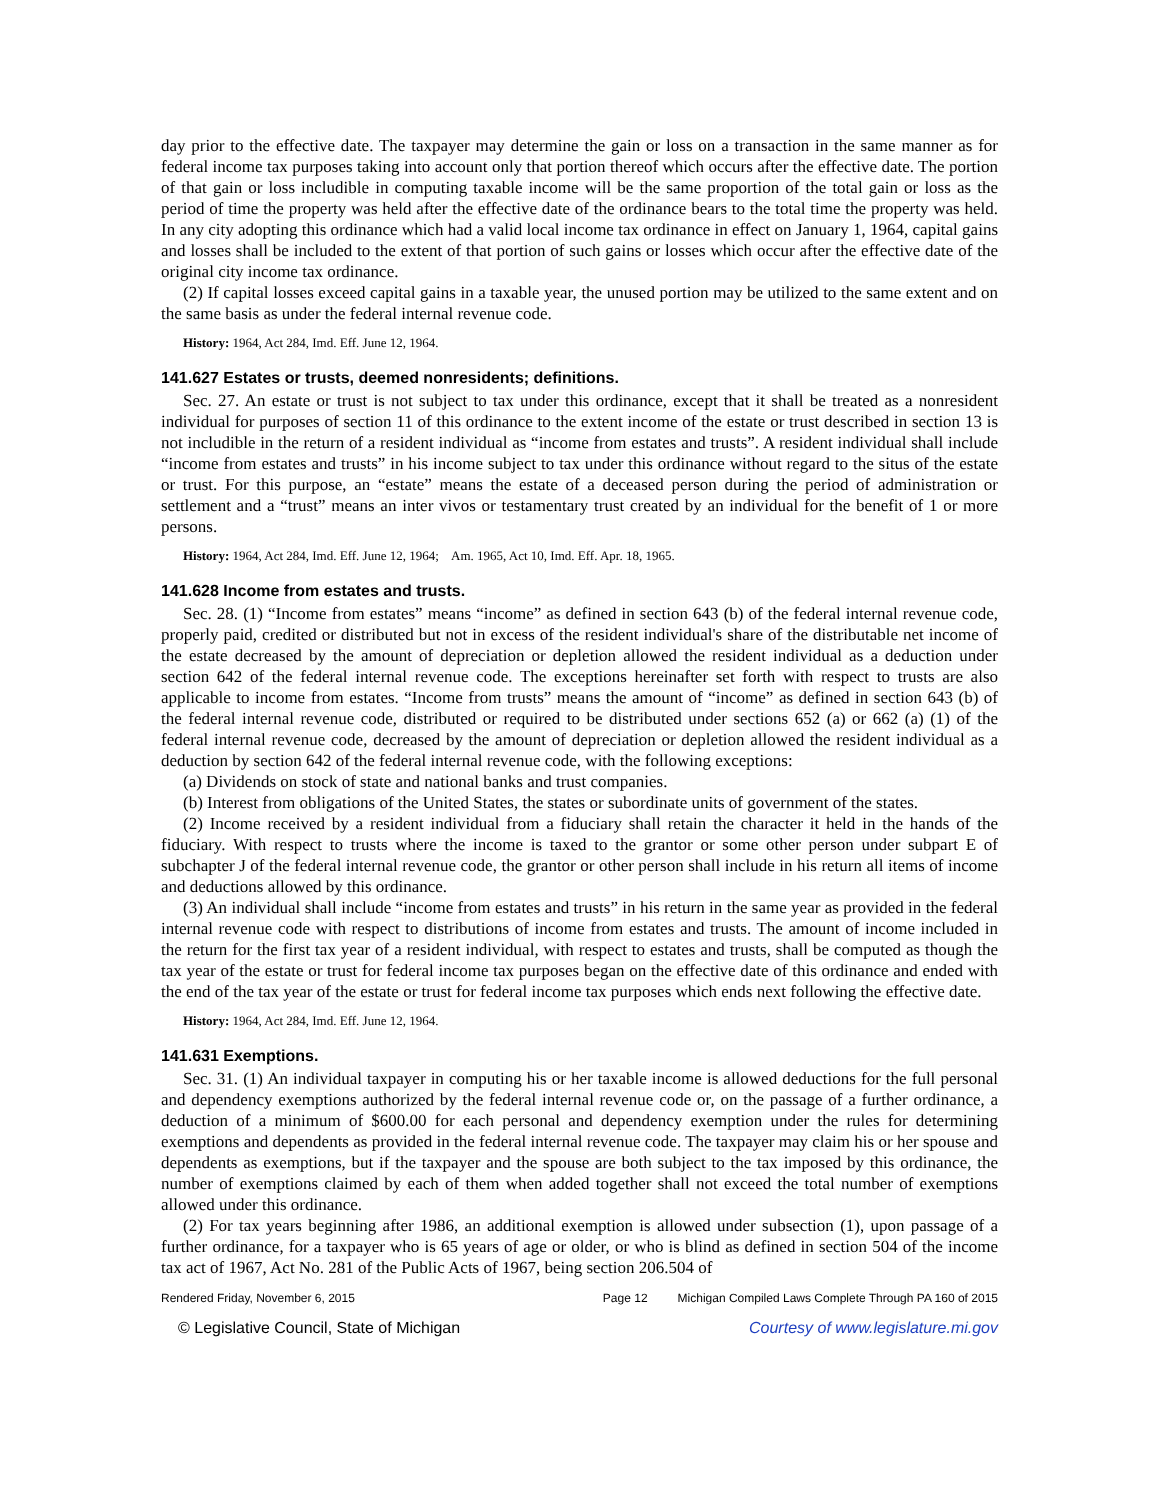day prior to the effective date. The taxpayer may determine the gain or loss on a transaction in the same manner as for federal income tax purposes taking into account only that portion thereof which occurs after the effective date. The portion of that gain or loss includible in computing taxable income will be the same proportion of the total gain or loss as the period of time the property was held after the effective date of the ordinance bears to the total time the property was held. In any city adopting this ordinance which had a valid local income tax ordinance in effect on January 1, 1964, capital gains and losses shall be included to the extent of that portion of such gains or losses which occur after the effective date of the original city income tax ordinance.
(2) If capital losses exceed capital gains in a taxable year, the unused portion may be utilized to the same extent and on the same basis as under the federal internal revenue code.
History: 1964, Act 284, Imd. Eff. June 12, 1964.
141.627 Estates or trusts, deemed nonresidents; definitions.
Sec. 27. An estate or trust is not subject to tax under this ordinance, except that it shall be treated as a nonresident individual for purposes of section 11 of this ordinance to the extent income of the estate or trust described in section 13 is not includible in the return of a resident individual as “income from estates and trusts”. A resident individual shall include “income from estates and trusts” in his income subject to tax under this ordinance without regard to the situs of the estate or trust. For this purpose, an “estate” means the estate of a deceased person during the period of administration or settlement and a “trust” means an inter vivos or testamentary trust created by an individual for the benefit of 1 or more persons.
History: 1964, Act 284, Imd. Eff. June 12, 1964; Am. 1965, Act 10, Imd. Eff. Apr. 18, 1965.
141.628 Income from estates and trusts.
Sec. 28. (1) “Income from estates” means “income” as defined in section 643 (b) of the federal internal revenue code, properly paid, credited or distributed but not in excess of the resident individual's share of the distributable net income of the estate decreased by the amount of depreciation or depletion allowed the resident individual as a deduction under section 642 of the federal internal revenue code. The exceptions hereinafter set forth with respect to trusts are also applicable to income from estates. “Income from trusts” means the amount of “income” as defined in section 643 (b) of the federal internal revenue code, distributed or required to be distributed under sections 652 (a) or 662 (a) (1) of the federal internal revenue code, decreased by the amount of depreciation or depletion allowed the resident individual as a deduction by section 642 of the federal internal revenue code, with the following exceptions:
(a) Dividends on stock of state and national banks and trust companies.
(b) Interest from obligations of the United States, the states or subordinate units of government of the states.
(2) Income received by a resident individual from a fiduciary shall retain the character it held in the hands of the fiduciary. With respect to trusts where the income is taxed to the grantor or some other person under subpart E of subchapter J of the federal internal revenue code, the grantor or other person shall include in his return all items of income and deductions allowed by this ordinance.
(3) An individual shall include “income from estates and trusts” in his return in the same year as provided in the federal internal revenue code with respect to distributions of income from estates and trusts. The amount of income included in the return for the first tax year of a resident individual, with respect to estates and trusts, shall be computed as though the tax year of the estate or trust for federal income tax purposes began on the effective date of this ordinance and ended with the end of the tax year of the estate or trust for federal income tax purposes which ends next following the effective date.
History: 1964, Act 284, Imd. Eff. June 12, 1964.
141.631 Exemptions.
Sec. 31. (1) An individual taxpayer in computing his or her taxable income is allowed deductions for the full personal and dependency exemptions authorized by the federal internal revenue code or, on the passage of a further ordinance, a deduction of a minimum of $600.00 for each personal and dependency exemption under the rules for determining exemptions and dependents as provided in the federal internal revenue code. The taxpayer may claim his or her spouse and dependents as exemptions, but if the taxpayer and the spouse are both subject to the tax imposed by this ordinance, the number of exemptions claimed by each of them when added together shall not exceed the total number of exemptions allowed under this ordinance.
(2) For tax years beginning after 1986, an additional exemption is allowed under subsection (1), upon passage of a further ordinance, for a taxpayer who is 65 years of age or older, or who is blind as defined in section 504 of the income tax act of 1967, Act No. 281 of the Public Acts of 1967, being section 206.504 of
Rendered Friday, November 6, 2015 Page 12 Michigan Compiled Laws Complete Through PA 160 of 2015
© Legislative Council, State of Michigan Courtesy of www.legislature.mi.gov